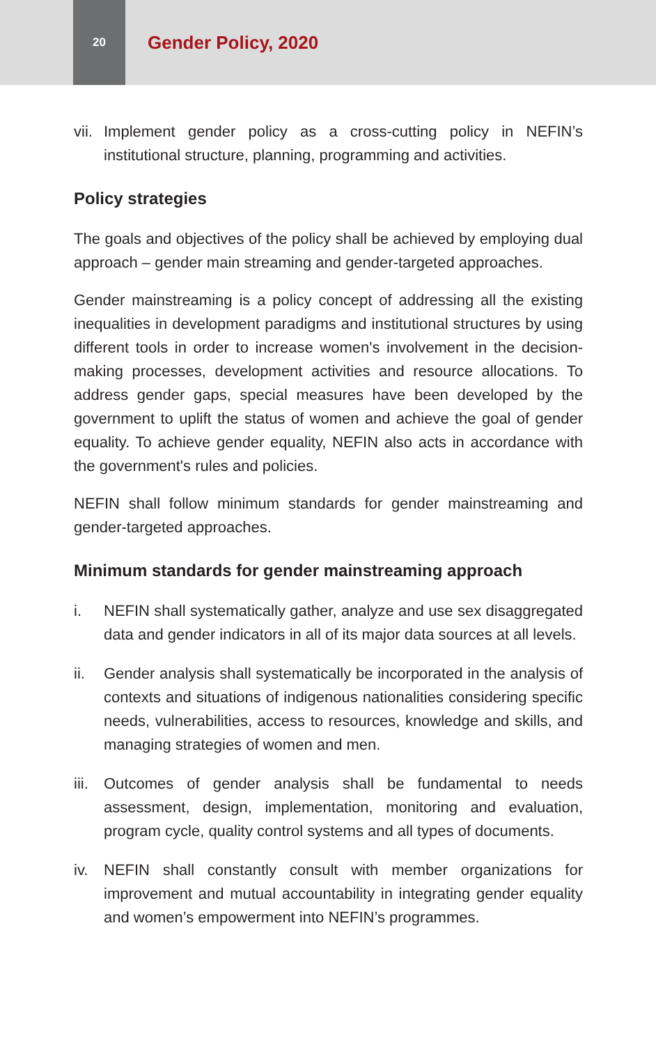20
Gender Policy, 2020
vii. Implement gender policy as a cross-cutting policy in NEFIN’s institutional structure, planning, programming and activities.
Policy strategies
The goals and objectives of the policy shall be achieved by employing dual approach – gender main streaming and gender-targeted approaches.
Gender mainstreaming is a policy concept of addressing all the existing inequalities in development paradigms and institutional structures by using different tools in order to increase women's involvement in the decision-making processes, development activities and resource allocations. To address gender gaps, special measures have been developed by the government to uplift the status of women and achieve the goal of gender equality. To achieve gender equality, NEFIN also acts in accordance with the government's rules and policies.
NEFIN shall follow minimum standards for gender mainstreaming and gender-targeted approaches.
Minimum standards for gender mainstreaming approach
i. NEFIN shall systematically gather, analyze and use sex disaggregated data and gender indicators in all of its major data sources at all levels.
ii. Gender analysis shall systematically be incorporated in the analysis of contexts and situations of indigenous nationalities considering specific needs, vulnerabilities, access to resources, knowledge and skills, and managing strategies of women and men.
iii. Outcomes of gender analysis shall be fundamental to needs assessment, design, implementation, monitoring and evaluation, program cycle, quality control systems and all types of documents.
iv. NEFIN shall constantly consult with member organizations for improvement and mutual accountability in integrating gender equality and women’s empowerment into NEFIN’s programmes.